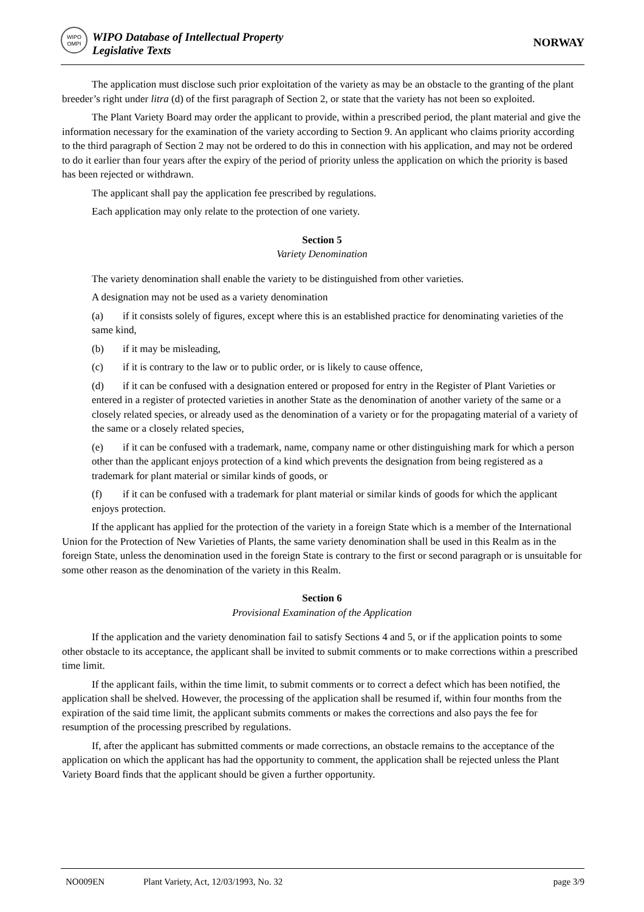WIPO OMPI
WIPO Database of Intellectual Property
Legislative Texts
NORWAY
The application must disclose such prior exploitation of the variety as may be an obstacle to the granting of the plant breeder’s right under litra (d) of the first paragraph of Section 2, or state that the variety has not been so exploited.
The Plant Variety Board may order the applicant to provide, within a prescribed period, the plant material and give the information necessary for the examination of the variety according to Section 9. An applicant who claims priority according to the third paragraph of Section 2 may not be ordered to do this in connection with his application, and may not be ordered to do it earlier than four years after the expiry of the period of priority unless the application on which the priority is based has been rejected or withdrawn.
The applicant shall pay the application fee prescribed by regulations.
Each application may only relate to the protection of one variety.
Section 5
Variety Denomination
The variety denomination shall enable the variety to be distinguished from other varieties.
A designation may not be used as a variety denomination
(a) if it consists solely of figures, except where this is an established practice for denominating varieties of the same kind,
(b) if it may be misleading,
(c) if it is contrary to the law or to public order, or is likely to cause offence,
(d) if it can be confused with a designation entered or proposed for entry in the Register of Plant Varieties or entered in a register of protected varieties in another State as the denomination of another variety of the same or a closely related species, or already used as the denomination of a variety or for the propagating material of a variety of the same or a closely related species,
(e) if it can be confused with a trademark, name, company name or other distinguishing mark for which a person other than the applicant enjoys protection of a kind which prevents the designation from being registered as a trademark for plant material or similar kinds of goods, or
(f) if it can be confused with a trademark for plant material or similar kinds of goods for which the applicant enjoys protection.
If the applicant has applied for the protection of the variety in a foreign State which is a member of the International Union for the Protection of New Varieties of Plants, the same variety denomination shall be used in this Realm as in the foreign State, unless the denomination used in the foreign State is contrary to the first or second paragraph or is unsuitable for some other reason as the denomination of the variety in this Realm.
Section 6
Provisional Examination of the Application
If the application and the variety denomination fail to satisfy Sections 4 and 5, or if the application points to some other obstacle to its acceptance, the applicant shall be invited to submit comments or to make corrections within a prescribed time limit.
If the applicant fails, within the time limit, to submit comments or to correct a defect which has been notified, the application shall be shelved. However, the processing of the application shall be resumed if, within four months from the expiration of the said time limit, the applicant submits comments or makes the corrections and also pays the fee for resumption of the processing prescribed by regulations.
If, after the applicant has submitted comments or made corrections, an obstacle remains to the acceptance of the application on which the applicant has had the opportunity to comment, the application shall be rejected unless the Plant Variety Board finds that the applicant should be given a further opportunity.
NO009EN Plant Variety, Act, 12/03/1993, No. 32 page 3/9